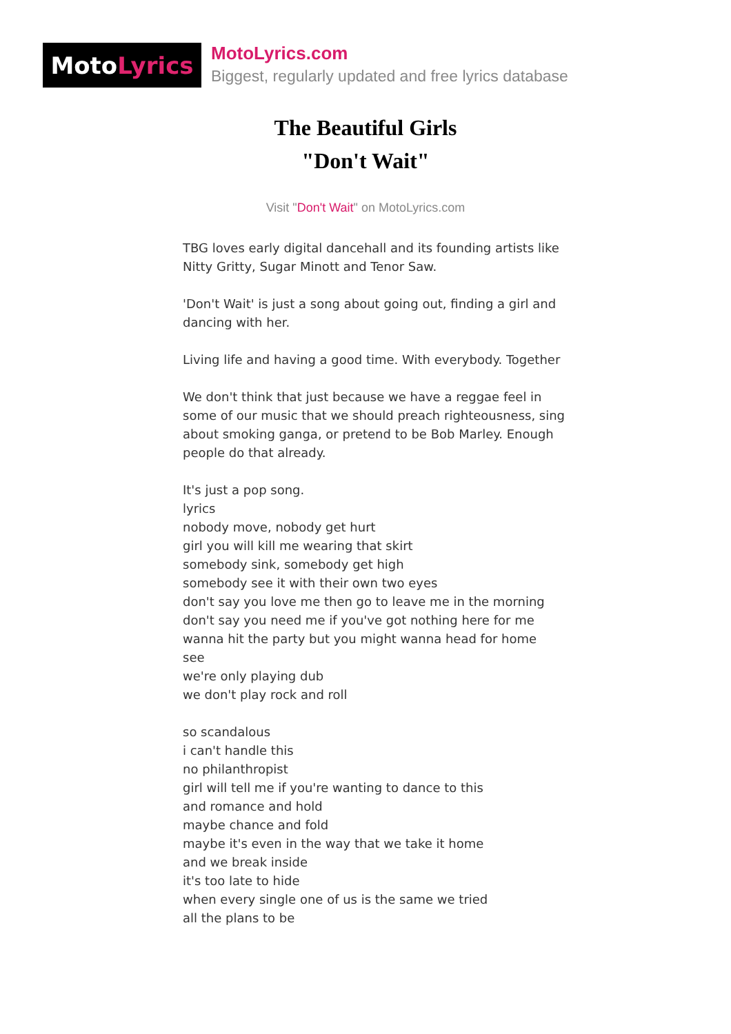Moto Lyrics
MotoLyrics.com
Biggest, regularly updated and free lyrics database
The Beautiful Girls
"Don't Wait"
Visit "Don't Wait" on MotoLyrics.com
TBG loves early digital dancehall and its founding artists like Nitty Gritty, Sugar Minott and Tenor Saw.
'Don't Wait' is just a song about going out, finding a girl and dancing with her.
Living life and having a good time. With everybody. Together
We don't think that just because we have a reggae feel in some of our music that we should preach righteousness, sing about smoking ganga, or pretend to be Bob Marley. Enough people do that already.
It's just a pop song.
lyrics
nobody move, nobody get hurt
girl you will kill me wearing that skirt
somebody sink, somebody get high
somebody see it with their own two eyes
don't say you love me then go to leave me in the morning
don't say you need me if you've got nothing here for me
wanna hit the party but you might wanna head for home
see
we're only playing dub
we don't play rock and roll
so scandalous
i can't handle this
no philanthropist
girl will tell me if you're wanting to dance to this
and romance and hold
maybe chance and fold
maybe it's even in the way that we take it home
and we break inside
it's too late to hide
when every single one of us is the same we tried
all the plans to be